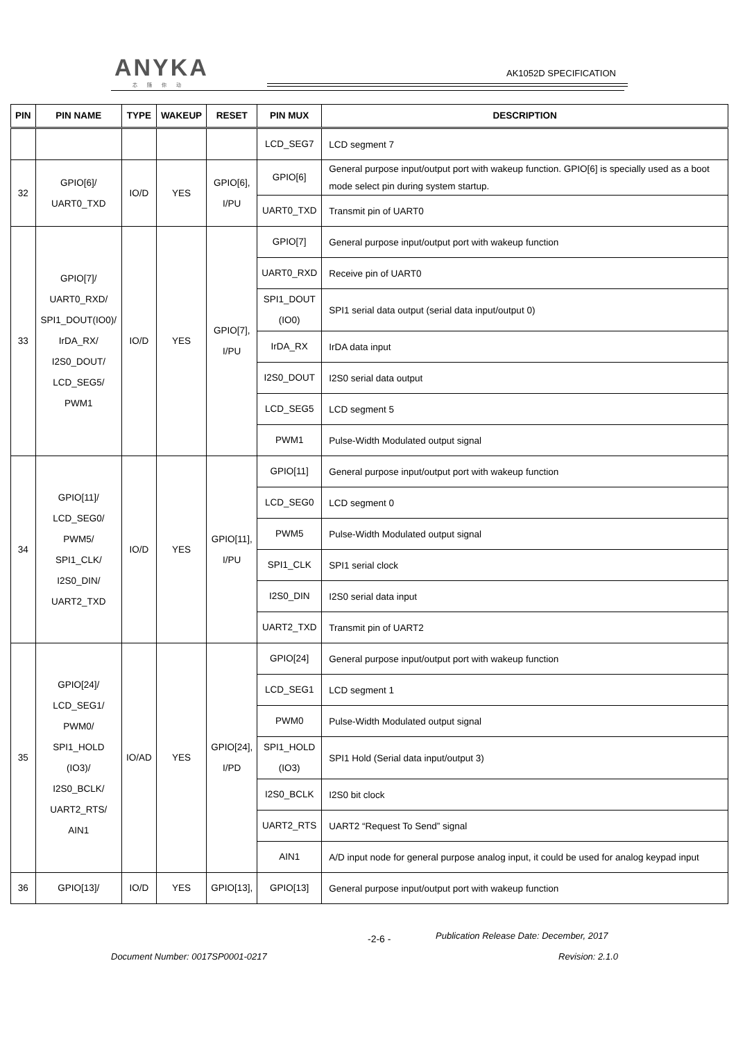ANYKA
芯随你动
AK1052D SPECIFICATION
| PIN | PIN NAME | TYPE | WAKEUP | RESET | PIN MUX | DESCRIPTION |
| --- | --- | --- | --- | --- | --- | --- |
| | | | | | LCD_SEG7 | LCD segment 7 |
| 32 | GPIO[6]/ UART0_TXD | IO/D | YES | GPIO[6], I/PU | GPIO[6] | General purpose input/output port with wakeup function. GPIO[6] is specially used as a boot mode select pin during system startup. |
| | | | | | UART0_TXD | Transmit pin of UART0 |
| 33 | GPIO[7]/ UART0_RXD/ SPI1_DOUT(IO0)/ IrDA_RX/ I2S0_DOUT/ LCD_SEG5/ PWM1 | IO/D | YES | GPIO[7], I/PU | GPIO[7] | General purpose input/output port with wakeup function |
| | | | | | UART0_RXD | Receive pin of UART0 |
| | | | | | SPI1_DOUT (IO0) | SPI1 serial data output (serial data input/output 0) |
| | | | | | IrDA_RX | IrDA data input |
| | | | | | I2S0_DOUT | I2S0 serial data output |
| | | | | | LCD_SEG5 | LCD segment 5 |
| | | | | | PWM1 | Pulse-Width Modulated output signal |
| 34 | GPIO[11]/ LCD_SEG0/ PWM5/ SPI1_CLK/ I2S0_DIN/ UART2_TXD | IO/D | YES | GPIO[11], I/PU | GPIO[11] | General purpose input/output port with wakeup function |
| | | | | | LCD_SEG0 | LCD segment 0 |
| | | | | | PWM5 | Pulse-Width Modulated output signal |
| | | | | | SPI1_CLK | SPI1 serial clock |
| | | | | | I2S0_DIN | I2S0 serial data input |
| | | | | | UART2_TXD | Transmit pin of UART2 |
| 35 | GPIO[24]/ LCD_SEG1/ PWM0/ SPI1_HOLD (IO3)/ I2S0_BCLK/ UART2_RTS/ AIN1 | IO/AD | YES | GPIO[24], I/PD | GPIO[24] | General purpose input/output port with wakeup function |
| | | | | | LCD_SEG1 | LCD segment 1 |
| | | | | | PWM0 | Pulse-Width Modulated output signal |
| | | | | | SPI1_HOLD (IO3) | SPI1 Hold (Serial data input/output 3) |
| | | | | | I2S0_BCLK | I2S0 bit clock |
| | | | | | UART2_RTS | UART2 “Request To Send” signal |
| | | | | | AIN1 | A/D input node for general purpose analog input, it could be used for analog keypad input |
| 36 | GPIO[13]/ | IO/D | YES | GPIO[13], | GPIO[13] | General purpose input/output port with wakeup function |
-2-6 -
Publication Release Date: December, 2017
Document Number: 0017SP0001-0217
Revision: 2.1.0